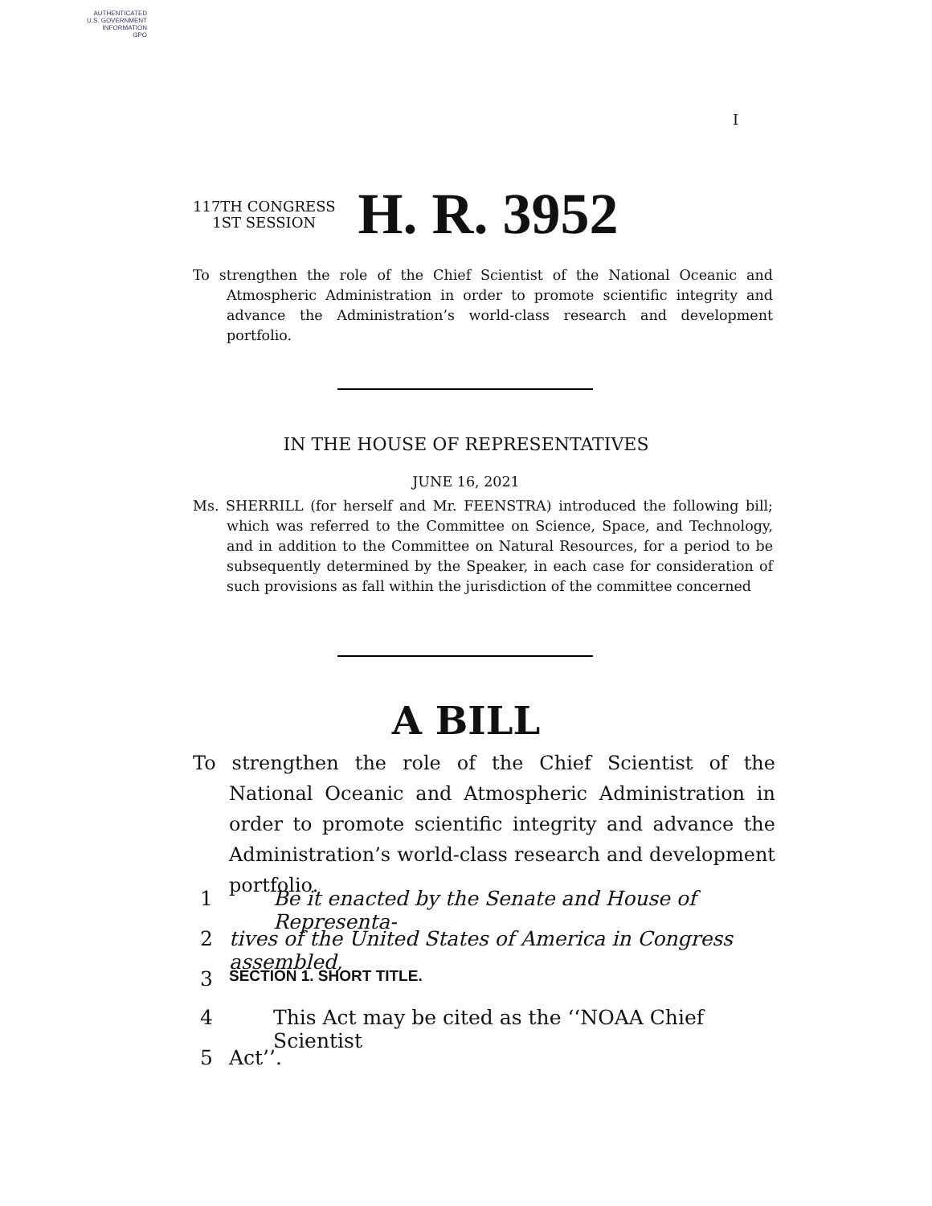AUTHENTICATED
U.S. GOVERNMENT
INFORMATION
GPO
I
117TH CONGRESS
1ST SESSION
H. R. 3952
To strengthen the role of the Chief Scientist of the National Oceanic and Atmospheric Administration in order to promote scientific integrity and advance the Administration’s world-class research and development portfolio.
IN THE HOUSE OF REPRESENTATIVES
JUNE 16, 2021
Ms. SHERRILL (for herself and Mr. FEENSTRA) introduced the following bill; which was referred to the Committee on Science, Space, and Technology, and in addition to the Committee on Natural Resources, for a period to be subsequently determined by the Speaker, in each case for consideration of such provisions as fall within the jurisdiction of the committee concerned
A BILL
To strengthen the role of the Chief Scientist of the National Oceanic and Atmospheric Administration in order to promote scientific integrity and advance the Administration’s world-class research and development portfolio.
1 Be it enacted by the Senate and House of Representa-
2 tives of the United States of America in Congress assembled,
3 SECTION 1. SHORT TITLE.
4 This Act may be cited as the ‘‘NOAA Chief Scientist
5 Act’’.